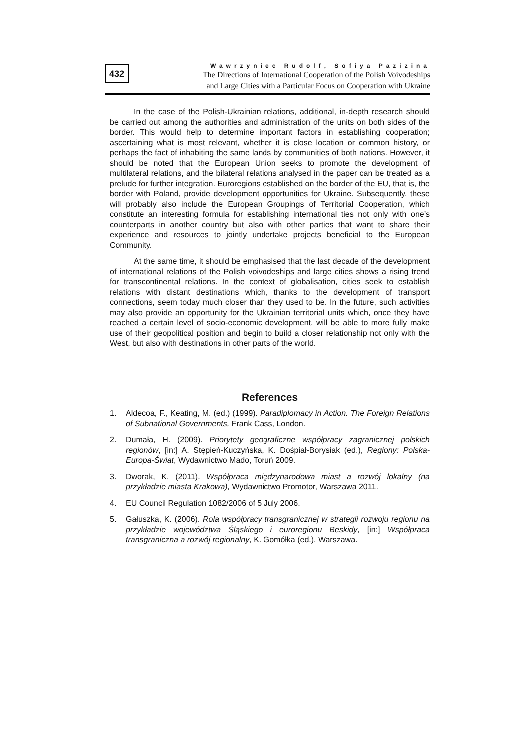432
Wawrzyniec Rudolf, Sofiya Pazizina
The Directions of International Cooperation of the Polish Voivodeships
and Large Cities with a Particular Focus on Cooperation with Ukraine
In the case of the Polish-Ukrainian relations, additional, in-depth research should be carried out among the authorities and administration of the units on both sides of the border. This would help to determine important factors in establishing cooperation; ascertaining what is most relevant, whether it is close location or common history, or perhaps the fact of inhabiting the same lands by communities of both nations. However, it should be noted that the European Union seeks to promote the development of multilateral relations, and the bilateral relations analysed in the paper can be treated as a prelude for further integration. Euroregions established on the border of the EU, that is, the border with Poland, provide development opportunities for Ukraine. Subsequently, these will probably also include the European Groupings of Territorial Cooperation, which constitute an interesting formula for establishing international ties not only with one’s counterparts in another country but also with other parties that want to share their experience and resources to jointly undertake projects beneficial to the European Community.
At the same time, it should be emphasised that the last decade of the development of international relations of the Polish voivodeships and large cities shows a rising trend for transcontinental relations. In the context of globalisation, cities seek to establish relations with distant destinations which, thanks to the development of transport connections, seem today much closer than they used to be. In the future, such activities may also provide an opportunity for the Ukrainian territorial units which, once they have reached a certain level of socio-economic development, will be able to more fully make use of their geopolitical position and begin to build a closer relationship not only with the West, but also with destinations in other parts of the world.
References
1. Aldecoa, F., Keating, M. (ed.) (1999). Paradiplomacy in Action. The Foreign Relations of Subnational Governments, Frank Cass, London.
2. Dumała, H. (2009). Priorytety geograficzne współpracy zagranicznej polskich regionów, [in:] A. Stępień-Kuczyńska, K. Dośpiał-Borysiak (ed.), Regiony: Polska-Europa-Świat, Wydawnictwo Mado, Toruń 2009.
3. Dworak, K. (2011). Współpraca międzynarodowa miast a rozwój lokalny (na przykładzie miasta Krakowa), Wydawnictwo Promotor, Warszawa 2011.
4. EU Council Regulation 1082/2006 of 5 July 2006.
5. Gałuszka, K. (2006). Rola współpracy transgranicznej w strategii rozwoju regionu na przykładzie województwa Śląskiego i euroregionu Beskidy, [in:] Współpraca transgraniczna a rozwój regionalny, K. Gomółka (ed.), Warszawa.